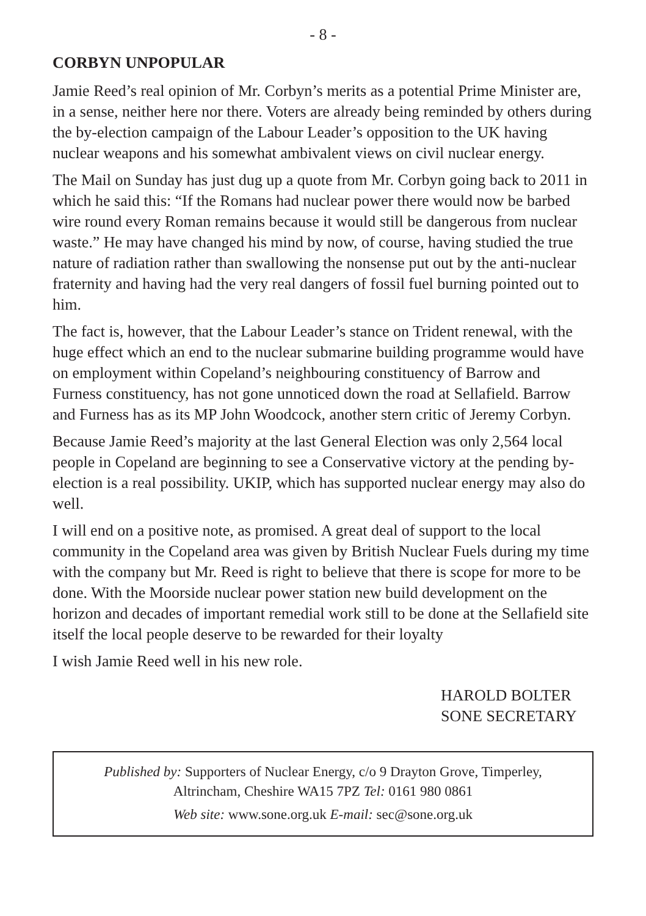- 8 -
CORBYN UNPOPULAR
Jamie Reed’s real opinion of Mr. Corbyn’s merits as a potential Prime Minister are, in a sense, neither here nor there. Voters are already being reminded by others during the by-election campaign of the Labour Leader’s opposition to the UK having nuclear weapons and his somewhat ambivalent views on civil nuclear energy.
The Mail on Sunday has just dug up a quote from Mr. Corbyn going back to 2011 in which he said this: “If the Romans had nuclear power there would now be barbed wire round every Roman remains because it would still be dangerous from nuclear waste.” He may have changed his mind by now, of course, having studied the true nature of radiation rather than swallowing the nonsense put out by the anti-nuclear fraternity and having had the very real dangers of fossil fuel burning pointed out to him.
The fact is, however, that the Labour Leader’s stance on Trident renewal, with the huge effect which an end to the nuclear submarine building programme would have on employment within Copeland’s neighbouring constituency of Barrow and Furness constituency, has not gone unnoticed down the road at Sellafield. Barrow and Furness has as its MP John Woodcock, another stern critic of Jeremy Corbyn.
Because Jamie Reed’s majority at the last General Election was only 2,564 local people in Copeland are beginning to see a Conservative victory at the pending by-election is a real possibility. UKIP, which has supported nuclear energy may also do well.
I will end on a positive note, as promised. A great deal of support to the local community in the Copeland area was given by British Nuclear Fuels during my time with the company but Mr. Reed is right to believe that there is scope for more to be done. With the Moorside nuclear power station new build development on the horizon and decades of important remedial work still to be done at the Sellafield site itself the local people deserve to be rewarded for their loyalty
I wish Jamie Reed well in his new role.
HAROLD BOLTER
SONE SECRETARY
Published by: Supporters of Nuclear Energy, c/o 9 Drayton Grove, Timperley,
Altrincham, Cheshire WA15 7PZ Tel: 0161 980 0861
Web site: www.sone.org.uk E-mail: sec@sone.org.uk